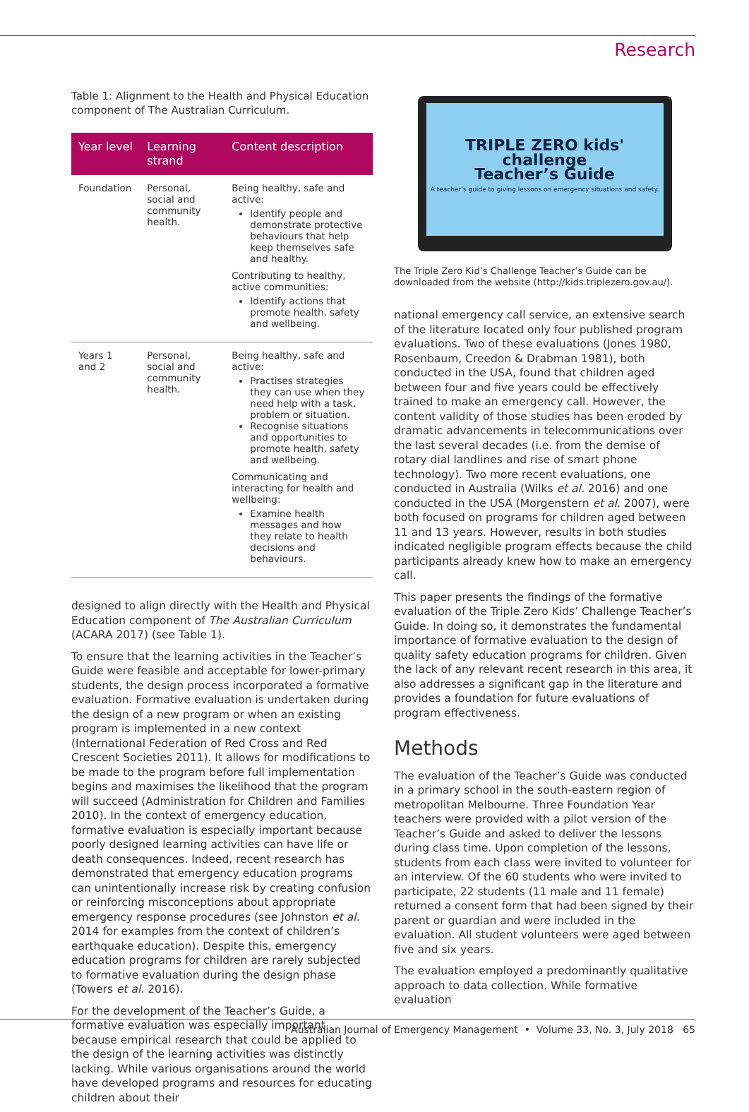Research
Table 1: Alignment to the Health and Physical Education component of The Australian Curriculum.
| Year level | Learning strand | Content description |
| --- | --- | --- |
| Foundation | Personal, social and community health. | Being healthy, safe and active: Identify people and demonstrate protective behaviours that help keep themselves safe and healthy. Contributing to healthy, active communities: Identify actions that promote health, safety and wellbeing. |
| Years 1 and 2 | Personal, social and community health. | Being healthy, safe and active: Practises strategies they can use when they need help with a task, problem or situation. Recognise situations and opportunities to promote health, safety and wellbeing. Communicating and interacting for health and wellbeing: Examine health messages and how they relate to health decisions and behaviours. |
designed to align directly with the Health and Physical Education component of The Australian Curriculum (ACARA 2017) (see Table 1).
To ensure that the learning activities in the Teacher’s Guide were feasible and acceptable for lower-primary students, the design process incorporated a formative evaluation. Formative evaluation is undertaken during the design of a new program or when an existing program is implemented in a new context (International Federation of Red Cross and Red Crescent Societies 2011). It allows for modifications to be made to the program before full implementation begins and maximises the likelihood that the program will succeed (Administration for Children and Families 2010). In the context of emergency education, formative evaluation is especially important because poorly designed learning activities can have life or death consequences. Indeed, recent research has demonstrated that emergency education programs can unintentionally increase risk by creating confusion or reinforcing misconceptions about appropriate emergency response procedures (see Johnston et al. 2014 for examples from the context of children’s earthquake education). Despite this, emergency education programs for children are rarely subjected to formative evaluation during the design phase (Towers et al. 2016).
For the development of the Teacher’s Guide, a formative evaluation was especially important because empirical research that could be applied to the design of the learning activities was distinctly lacking. While various organisations around the world have developed programs and resources for educating children about their
TRIPLE ZERO kids' challenge
Teacher’s Guide
A teacher’s guide to giving lessons on emergency situations and safety.
The Triple Zero Kid’s Challenge Teacher’s Guide can be downloaded from the website (http://kids.triplezero.gov.au/).
national emergency call service, an extensive search of the literature located only four published program evaluations. Two of these evaluations (Jones 1980, Rosenbaum, Creedon & Drabman 1981), both conducted in the USA, found that children aged between four and five years could be effectively trained to make an emergency call. However, the content validity of those studies has been eroded by dramatic advancements in telecommunications over the last several decades (i.e. from the demise of rotary dial landlines and rise of smart phone technology). Two more recent evaluations, one conducted in Australia (Wilks et al. 2016) and one conducted in the USA (Morgenstern et al. 2007), were both focused on programs for children aged between 11 and 13 years. However, results in both studies indicated negligible program effects because the child participants already knew how to make an emergency call.
This paper presents the findings of the formative evaluation of the Triple Zero Kids’ Challenge Teacher’s Guide. In doing so, it demonstrates the fundamental importance of formative evaluation to the design of quality safety education programs for children. Given the lack of any relevant recent research in this area, it also addresses a significant gap in the literature and provides a foundation for future evaluations of program effectiveness.
Methods
The evaluation of the Teacher’s Guide was conducted in a primary school in the south-eastern region of metropolitan Melbourne. Three Foundation Year teachers were provided with a pilot version of the Teacher’s Guide and asked to deliver the lessons during class time. Upon completion of the lessons, students from each class were invited to volunteer for an interview. Of the 60 students who were invited to participate, 22 students (11 male and 11 female) returned a consent form that had been signed by their parent or guardian and were included in the evaluation. All student volunteers were aged between five and six years.
The evaluation employed a predominantly qualitative approach to data collection. While formative evaluation
Australian Journal of Emergency Management • Volume 33, No. 3, July 2018 65